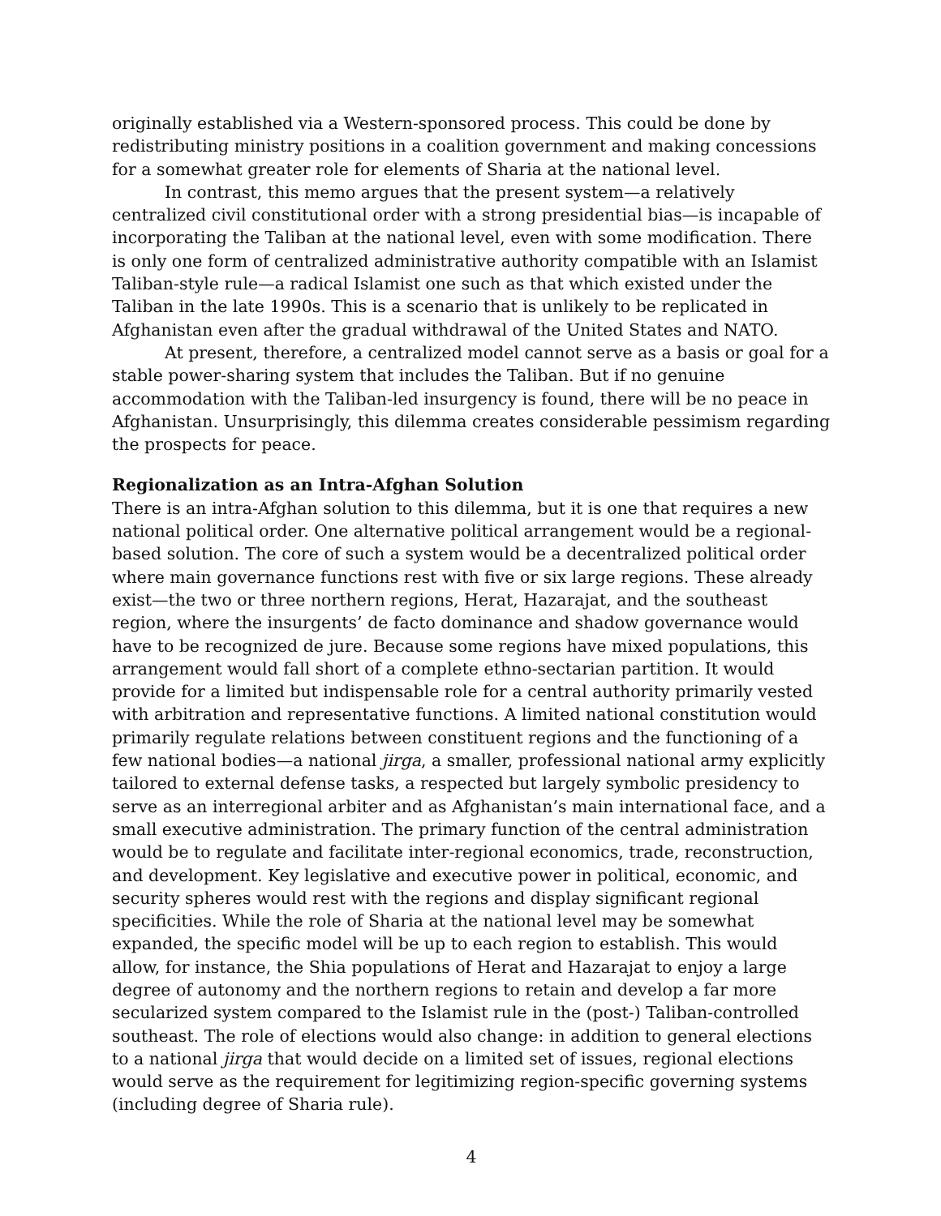originally established via a Western-sponsored process. This could be done by redistributing ministry positions in a coalition government and making concessions for a somewhat greater role for elements of Sharia at the national level.
In contrast, this memo argues that the present system—a relatively centralized civil constitutional order with a strong presidential bias—is incapable of incorporating the Taliban at the national level, even with some modification. There is only one form of centralized administrative authority compatible with an Islamist Taliban-style rule—a radical Islamist one such as that which existed under the Taliban in the late 1990s. This is a scenario that is unlikely to be replicated in Afghanistan even after the gradual withdrawal of the United States and NATO.
At present, therefore, a centralized model cannot serve as a basis or goal for a stable power-sharing system that includes the Taliban. But if no genuine accommodation with the Taliban-led insurgency is found, there will be no peace in Afghanistan. Unsurprisingly, this dilemma creates considerable pessimism regarding the prospects for peace.
Regionalization as an Intra-Afghan Solution
There is an intra-Afghan solution to this dilemma, but it is one that requires a new national political order. One alternative political arrangement would be a regional-based solution. The core of such a system would be a decentralized political order where main governance functions rest with five or six large regions. These already exist—the two or three northern regions, Herat, Hazarajat, and the southeast region, where the insurgents’ de facto dominance and shadow governance would have to be recognized de jure. Because some regions have mixed populations, this arrangement would fall short of a complete ethno-sectarian partition. It would provide for a limited but indispensable role for a central authority primarily vested with arbitration and representative functions. A limited national constitution would primarily regulate relations between constituent regions and the functioning of a few national bodies—a national jirga, a smaller, professional national army explicitly tailored to external defense tasks, a respected but largely symbolic presidency to serve as an interregional arbiter and as Afghanistan’s main international face, and a small executive administration. The primary function of the central administration would be to regulate and facilitate inter-regional economics, trade, reconstruction, and development. Key legislative and executive power in political, economic, and security spheres would rest with the regions and display significant regional specificities. While the role of Sharia at the national level may be somewhat expanded, the specific model will be up to each region to establish. This would allow, for instance, the Shia populations of Herat and Hazarajat to enjoy a large degree of autonomy and the northern regions to retain and develop a far more secularized system compared to the Islamist rule in the (post-) Taliban-controlled southeast. The role of elections would also change: in addition to general elections to a national jirga that would decide on a limited set of issues, regional elections would serve as the requirement for legitimizing region-specific governing systems (including degree of Sharia rule).
4